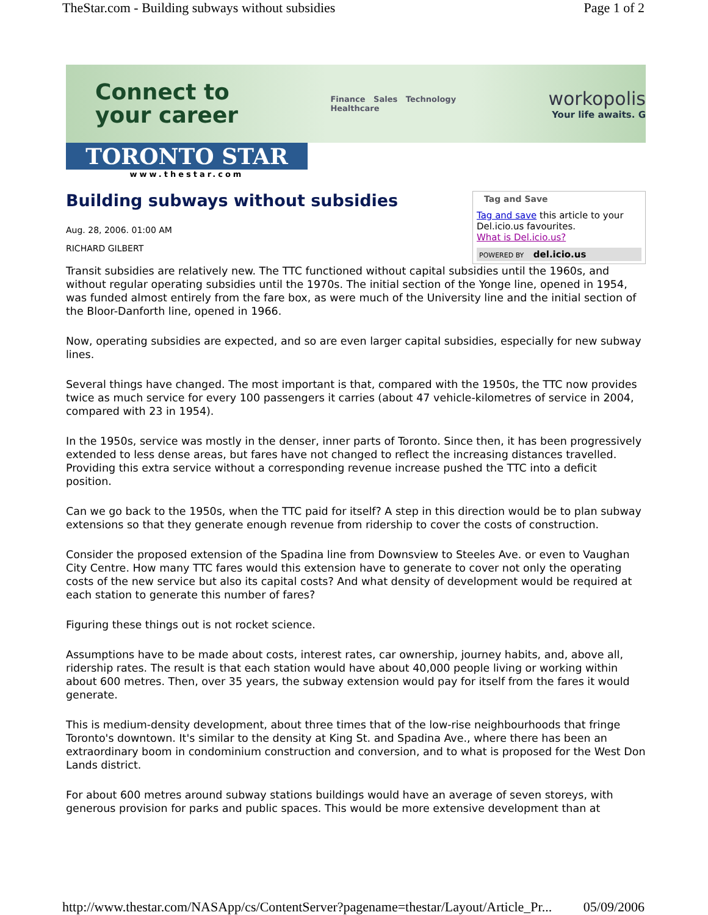TheStar.com - Building subways without subsidies Page 1 of 2
Connect to
your career
Finance Sales Technology
Healthcare
workopolis
Your life awaits. G
TORONTO STAR
www.thestar.com
Building subways without subsidies
Aug. 28, 2006. 01:00 AM
RICHARD GILBERT
Tag and Save
Tag and save this article to your Del.icio.us favourites.
What is Del.icio.us?
POWERED BY del.icio.us
Transit subsidies are relatively new. The TTC functioned without capital subsidies until the 1960s, and without regular operating subsidies until the 1970s. The initial section of the Yonge line, opened in 1954, was funded almost entirely from the fare box, as were much of the University line and the initial section of the Bloor-Danforth line, opened in 1966.
Now, operating subsidies are expected, and so are even larger capital subsidies, especially for new subway lines.
Several things have changed. The most important is that, compared with the 1950s, the TTC now provides twice as much service for every 100 passengers it carries (about 47 vehicle-kilometres of service in 2004, compared with 23 in 1954).
In the 1950s, service was mostly in the denser, inner parts of Toronto. Since then, it has been progressively extended to less dense areas, but fares have not changed to reflect the increasing distances travelled. Providing this extra service without a corresponding revenue increase pushed the TTC into a deficit position.
Can we go back to the 1950s, when the TTC paid for itself? A step in this direction would be to plan subway extensions so that they generate enough revenue from ridership to cover the costs of construction.
Consider the proposed extension of the Spadina line from Downsview to Steeles Ave. or even to Vaughan City Centre. How many TTC fares would this extension have to generate to cover not only the operating costs of the new service but also its capital costs? And what density of development would be required at each station to generate this number of fares?
Figuring these things out is not rocket science.
Assumptions have to be made about costs, interest rates, car ownership, journey habits, and, above all, ridership rates. The result is that each station would have about 40,000 people living or working within about 600 metres. Then, over 35 years, the subway extension would pay for itself from the fares it would generate.
This is medium-density development, about three times that of the low-rise neighbourhoods that fringe Toronto's downtown. It's similar to the density at King St. and Spadina Ave., where there has been an extraordinary boom in condominium construction and conversion, and to what is proposed for the West Don Lands district.
For about 600 metres around subway stations buildings would have an average of seven storeys, with generous provision for parks and public spaces. This would be more extensive development than at
http://www.thestar.com/NASApp/cs/ContentServer?pagename=thestar/Layout/Article_Pr... 05/09/2006